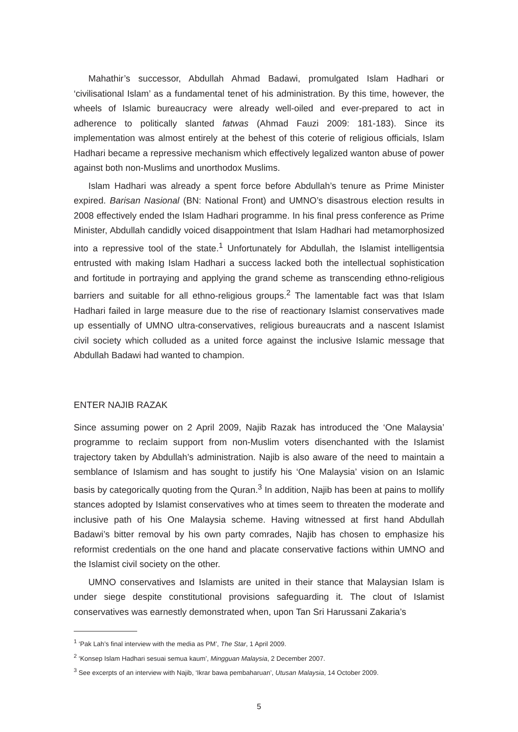Mahathir’s successor, Abdullah Ahmad Badawi, promulgated Islam Hadhari or ‘civilisational Islam’ as a fundamental tenet of his administration. By this time, however, the wheels of Islamic bureaucracy were already well-oiled and ever-prepared to act in adherence to politically slanted fatwas (Ahmad Fauzi 2009: 181-183). Since its implementation was almost entirely at the behest of this coterie of religious officials, Islam Hadhari became a repressive mechanism which effectively legalized wanton abuse of power against both non-Muslims and unorthodox Muslims.
Islam Hadhari was already a spent force before Abdullah’s tenure as Prime Minister expired. Barisan Nasional (BN: National Front) and UMNO’s disastrous election results in 2008 effectively ended the Islam Hadhari programme. In his final press conference as Prime Minister, Abdullah candidly voiced disappointment that Islam Hadhari had metamorphosized into a repressive tool of the state.<sup>1</sup> Unfortunately for Abdullah, the Islamist intelligentsia entrusted with making Islam Hadhari a success lacked both the intellectual sophistication and fortitude in portraying and applying the grand scheme as transcending ethno-religious barriers and suitable for all ethno-religious groups.<sup>2</sup> The lamentable fact was that Islam Hadhari failed in large measure due to the rise of reactionary Islamist conservatives made up essentially of UMNO ultra-conservatives, religious bureaucrats and a nascent Islamist civil society which colluded as a united force against the inclusive Islamic message that Abdullah Badawi had wanted to champion.
ENTER NAJIB RAZAK
Since assuming power on 2 April 2009, Najib Razak has introduced the ‘One Malaysia’ programme to reclaim support from non-Muslim voters disenchanted with the Islamist trajectory taken by Abdullah’s administration. Najib is also aware of the need to maintain a semblance of Islamism and has sought to justify his ‘One Malaysia’ vision on an Islamic basis by categorically quoting from the Quran.<sup>3</sup> In addition, Najib has been at pains to mollify stances adopted by Islamist conservatives who at times seem to threaten the moderate and inclusive path of his One Malaysia scheme. Having witnessed at first hand Abdullah Badawi’s bitter removal by his own party comrades, Najib has chosen to emphasize his reformist credentials on the one hand and placate conservative factions within UMNO and the Islamist civil society on the other.
UMNO conservatives and Islamists are united in their stance that Malaysian Islam is under siege despite constitutional provisions safeguarding it. The clout of Islamist conservatives was earnestly demonstrated when, upon Tan Sri Harussani Zakaria’s
<sup>1</sup> ‘Pak Lah’s final interview with the media as PM’, The Star, 1 April 2009.
<sup>2</sup> ‘Konsep Islam Hadhari sesuai semua kaum’, Mingguan Malaysia, 2 December 2007.
<sup>3</sup> See excerpts of an interview with Najib, ‘Ikrar bawa pembaharuan’, Utusan Malaysia, 14 October 2009.
5